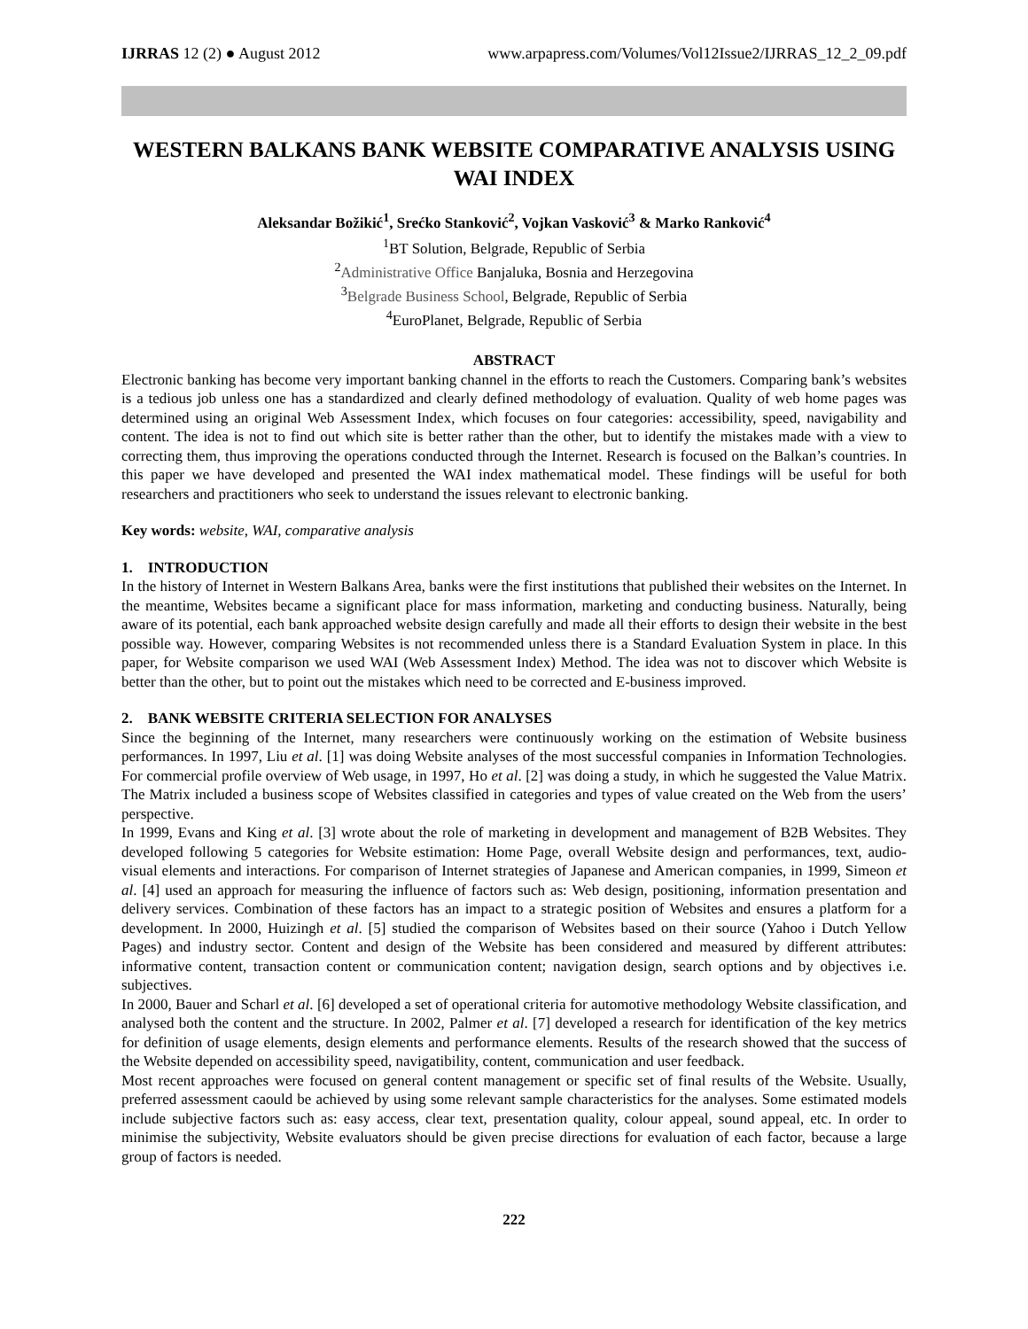IJRRAS 12 (2) ● August 2012 www.arpapress.com/Volumes/Vol12Issue2/IJRRAS_12_2_09.pdf
WESTERN BALKANS BANK WEBSITE COMPARATIVE ANALYSIS USING WAI INDEX
Aleksandar Božikić<sup>1</sup>, Srećko Stanković<sup>2</sup>, Vojkan Vasković<sup>3</sup> & Marko Ranković<sup>4</sup>
<sup>1</sup> BT Solution, Belgrade, Republic of Serbia
<sup>2</sup> Administrative Office Banjaluka, Bosnia and Herzegovina
<sup>3</sup> Belgrade Business School, Belgrade, Republic of Serbia
<sup>4</sup> EuroPlanet, Belgrade, Republic of Serbia
ABSTRACT
Electronic banking has become very important banking channel in the efforts to reach the Customers. Comparing bank’s websites is a tedious job unless one has a standardized and clearly defined methodology of evaluation. Quality of web home pages was determined using an original Web Assessment Index, which focuses on four categories: accessibility, speed, navigability and content. The idea is not to find out which site is better rather than the other, but to identify the mistakes made with a view to correcting them, thus improving the operations conducted through the Internet. Research is focused on the Balkan’s countries. In this paper we have developed and presented the WAI index mathematical model. These findings will be useful for both researchers and practitioners who seek to understand the issues relevant to electronic banking.
Key words: website, WAI, comparative analysis
1. INTRODUCTION
In the history of Internet in Western Balkans Area, banks were the first institutions that published their websites on the Internet. In the meantime, Websites became a significant place for mass information, marketing and conducting business. Naturally, being aware of its potential, each bank approached website design carefully and made all their efforts to design their website in the best possible way. However, comparing Websites is not recommended unless there is a Standard Evaluation System in place. In this paper, for Website comparison we used WAI (Web Assessment Index) Method. The idea was not to discover which Website is better than the other, but to point out the mistakes which need to be corrected and E-business improved.
2. BANK WEBSITE CRITERIA SELECTION FOR ANALYSES
Since the beginning of the Internet, many researchers were continuously working on the estimation of Website business performances. In 1997, Liu et al. [1] was doing Website analyses of the most successful companies in Information Technologies. For commercial profile overview of Web usage, in 1997, Ho et al. [2] was doing a study, in which he suggested the Value Matrix. The Matrix included a business scope of Websites classified in categories and types of value created on the Web from the users’ perspective.
In 1999, Evans and King et al. [3] wrote about the role of marketing in development and management of B2B Websites. They developed following 5 categories for Website estimation: Home Page, overall Website design and performances, text, audio-visual elements and interactions. For comparison of Internet strategies of Japanese and American companies, in 1999, Simeon et al. [4] used an approach for measuring the influence of factors such as: Web design, positioning, information presentation and delivery services. Combination of these factors has an impact to a strategic position of Websites and ensures a platform for a development. In 2000, Huizingh et al. [5] studied the comparison of Websites based on their source (Yahoo i Dutch Yellow Pages) and industry sector. Content and design of the Website has been considered and measured by different attributes: informative content, transaction content or communication content; navigation design, search options and by objectives i.e. subjectives.
In 2000, Bauer and Scharl et al. [6] developed a set of operational criteria for automotive methodology Website classification, and analysed both the content and the structure. In 2002, Palmer et al. [7] developed a research for identification of the key metrics for definition of usage elements, design elements and performance elements. Results of the research showed that the success of the Website depended on accessibility speed, navigatibility, content, communication and user feedback.
Most recent approaches were focused on general content management or specific set of final results of the Website. Usually, preferred assessment caould be achieved by using some relevant sample characteristics for the analyses. Some estimated models include subjective factors such as: easy access, clear text, presentation quality, colour appeal, sound appeal, etc. In order to minimise the subjectivity, Website evaluators should be given precise directions for evaluation of each factor, because a large group of factors is needed.
222